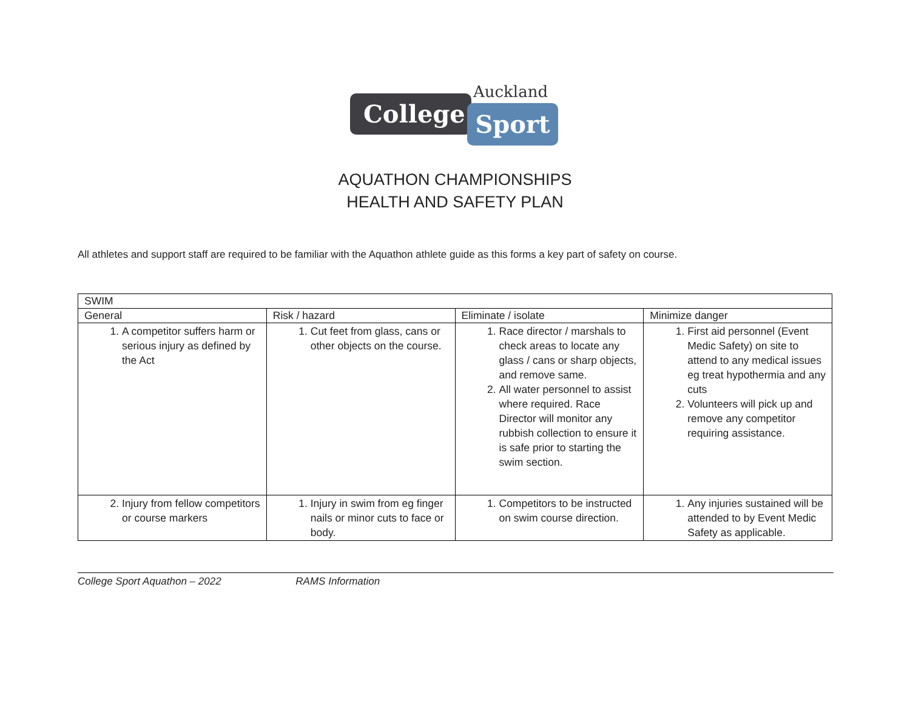Auckland
College Sport
AQUATHON CHAMPIONSHIPS
HEALTH AND SAFETY PLAN
All athletes and support staff are required to be familiar with the Aquathon athlete guide as this forms a key part of safety on course.
| SWIM | | | |
| --- | --- | --- | --- |
| General | Risk / hazard | Eliminate / isolate | Minimize danger |
| 1. A competitor suffers harm or serious injury as defined by the Act | 1. Cut feet from glass, cans or other objects on the course. | 1. Race director / marshals to check areas to locate any glass / cans or sharp objects, and remove same. 2. All water personnel to assist where required. Race Director will monitor any rubbish collection to ensure it is safe prior to starting the swim section. | 1. First aid personnel (Event Medic Safety) on site to attend to any medical issues eg treat hypothermia and any cuts 2. Volunteers will pick up and remove any competitor requiring assistance. |
| 2. Injury from fellow competitors or course markers | 1. Injury in swim from eg finger nails or minor cuts to face or body. | 1. Competitors to be instructed on swim course direction. | 1. Any injuries sustained will be attended to by Event Medic Safety as applicable. |
College Sport Aquathon – 2022 RAMS Information